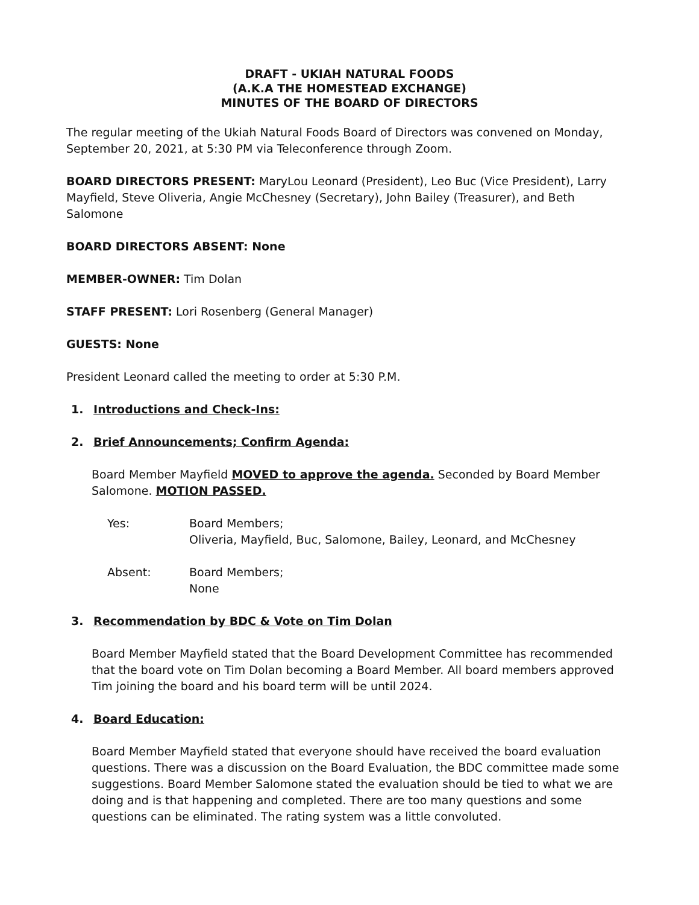DRAFT - UKIAH NATURAL FOODS
(A.K.A THE HOMESTEAD EXCHANGE)
MINUTES OF THE BOARD OF DIRECTORS
The regular meeting of the Ukiah Natural Foods Board of Directors was convened on Monday, September 20, 2021, at 5:30 PM via Teleconference through Zoom.
BOARD DIRECTORS PRESENT: MaryLou Leonard (President), Leo Buc (Vice President), Larry Mayfield, Steve Oliveria, Angie McChesney (Secretary), John Bailey (Treasurer), and Beth Salomone
BOARD DIRECTORS ABSENT: None
MEMBER-OWNER: Tim Dolan
STAFF PRESENT: Lori Rosenberg (General Manager)
GUESTS: None
President Leonard called the meeting to order at 5:30 P.M.
1. Introductions and Check-Ins:
2. Brief Announcements; Confirm Agenda:
Board Member Mayfield MOVED to approve the agenda. Seconded by Board Member Salomone. MOTION PASSED.
Yes: Board Members;
Oliveria, Mayfield, Buc, Salomone, Bailey, Leonard, and McChesney
Absent: Board Members;
None
3. Recommendation by BDC & Vote on Tim Dolan
Board Member Mayfield stated that the Board Development Committee has recommended that the board vote on Tim Dolan becoming a Board Member. All board members approved Tim joining the board and his board term will be until 2024.
4. Board Education:
Board Member Mayfield stated that everyone should have received the board evaluation questions. There was a discussion on the Board Evaluation, the BDC committee made some suggestions. Board Member Salomone stated the evaluation should be tied to what we are doing and is that happening and completed. There are too many questions and some questions can be eliminated. The rating system was a little convoluted.